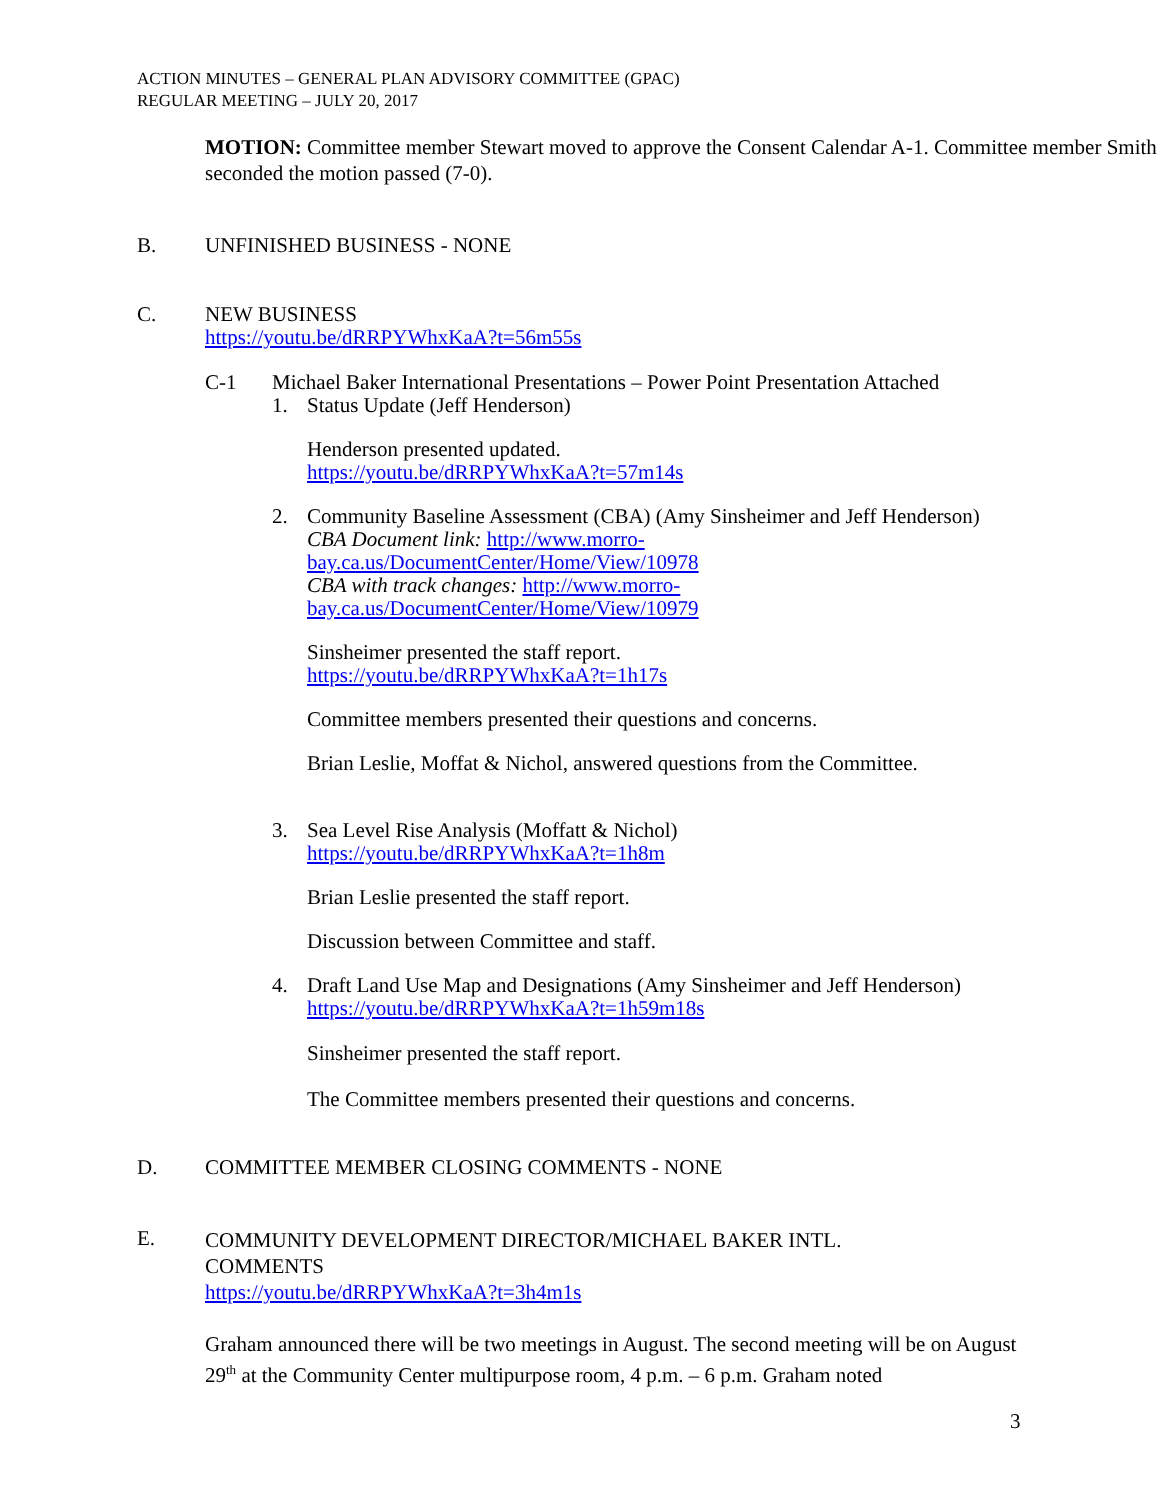ACTION MINUTES – GENERAL PLAN ADVISORY COMMITTEE (GPAC)
REGULAR MEETING – JULY 20, 2017
MOTION: Committee member Stewart moved to approve the Consent Calendar A-1. Committee member Smith seconded the motion passed (7-0).
B. UNFINISHED BUSINESS - NONE
C. NEW BUSINESS
https://youtu.be/dRRPYWhxKaA?t=56m55s
C-1 Michael Baker International Presentations – Power Point Presentation Attached
1. Status Update (Jeff Henderson)
Henderson presented updated.
https://youtu.be/dRRPYWhxKaA?t=57m14s
2. Community Baseline Assessment (CBA) (Amy Sinsheimer and Jeff Henderson)
CBA Document link: http://www.morro-
bay.ca.us/DocumentCenter/Home/View/10978
CBA with track changes: http://www.morro-
bay.ca.us/DocumentCenter/Home/View/10979
Sinsheimer presented the staff report.
https://youtu.be/dRRPYWhxKaA?t=1h17s
Committee members presented their questions and concerns.
Brian Leslie, Moffat & Nichol, answered questions from the Committee.
3. Sea Level Rise Analysis (Moffatt & Nichol)
https://youtu.be/dRRPYWhxKaA?t=1h8m
Brian Leslie presented the staff report.
Discussion between Committee and staff.
4. Draft Land Use Map and Designations (Amy Sinsheimer and Jeff Henderson)
https://youtu.be/dRRPYWhxKaA?t=1h59m18s
Sinsheimer presented the staff report.
The Committee members presented their questions and concerns.
D. COMMITTEE MEMBER CLOSING COMMENTS - NONE
E. COMMUNITY DEVELOPMENT DIRECTOR/MICHAEL BAKER INTL.
COMMENTS
https://youtu.be/dRRPYWhxKaA?t=3h4m1s
Graham announced there will be two meetings in August. The second meeting will be on August 29<sup>th</sup> at the Community Center multipurpose room, 4 p.m. – 6 p.m. Graham noted
3